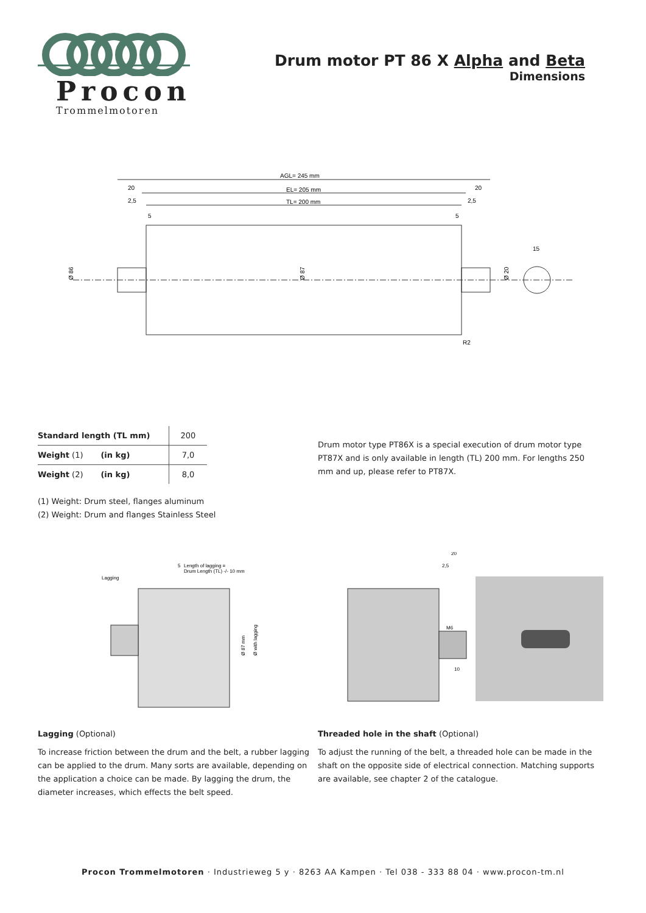Procon
Trommelmotoren
Drum motor PT 86 X Alpha and Beta
Dimensions
AGL= 245 mm
20
EL= 205 mm
20
2,5
TL= 200 mm
2,5
5
5
15
Ø 86
Ø 87
Ø 20
R2
| Standard length (TL mm) | 200 |
| Weight (1) (in kg) | 7,0 |
| Weight (2) (in kg) | 8,0 |
(1) Weight: Drum steel, flanges aluminum
(2) Weight: Drum and flanges Stainless Steel
Drum motor type PT86X is a special execution of drum motor type PT87X and is only available in length (TL) 200 mm. For lengths 250 mm and up, please refer to PT87X.
5
Length of lagging =
Drum Length (TL) -/- 10 mm
Lagging
Ø 87 mm
Ø with lagging
20
2,5
M6
10
Lagging (Optional)
To increase friction between the drum and the belt, a rubber lagging can be applied to the drum. Many sorts are available, depending on the application a choice can be made. By lagging the drum, the diameter increases, which effects the belt speed.
Threaded hole in the shaft (Optional)
To adjust the running of the belt, a threaded hole can be made in the shaft on the opposite side of electrical connection. Matching supports are available, see chapter 2 of the catalogue.
Procon Trommelmotoren · Industrieweg 5 y · 8263 AA Kampen · Tel 038 - 333 88 04 · www.procon-tm.nl